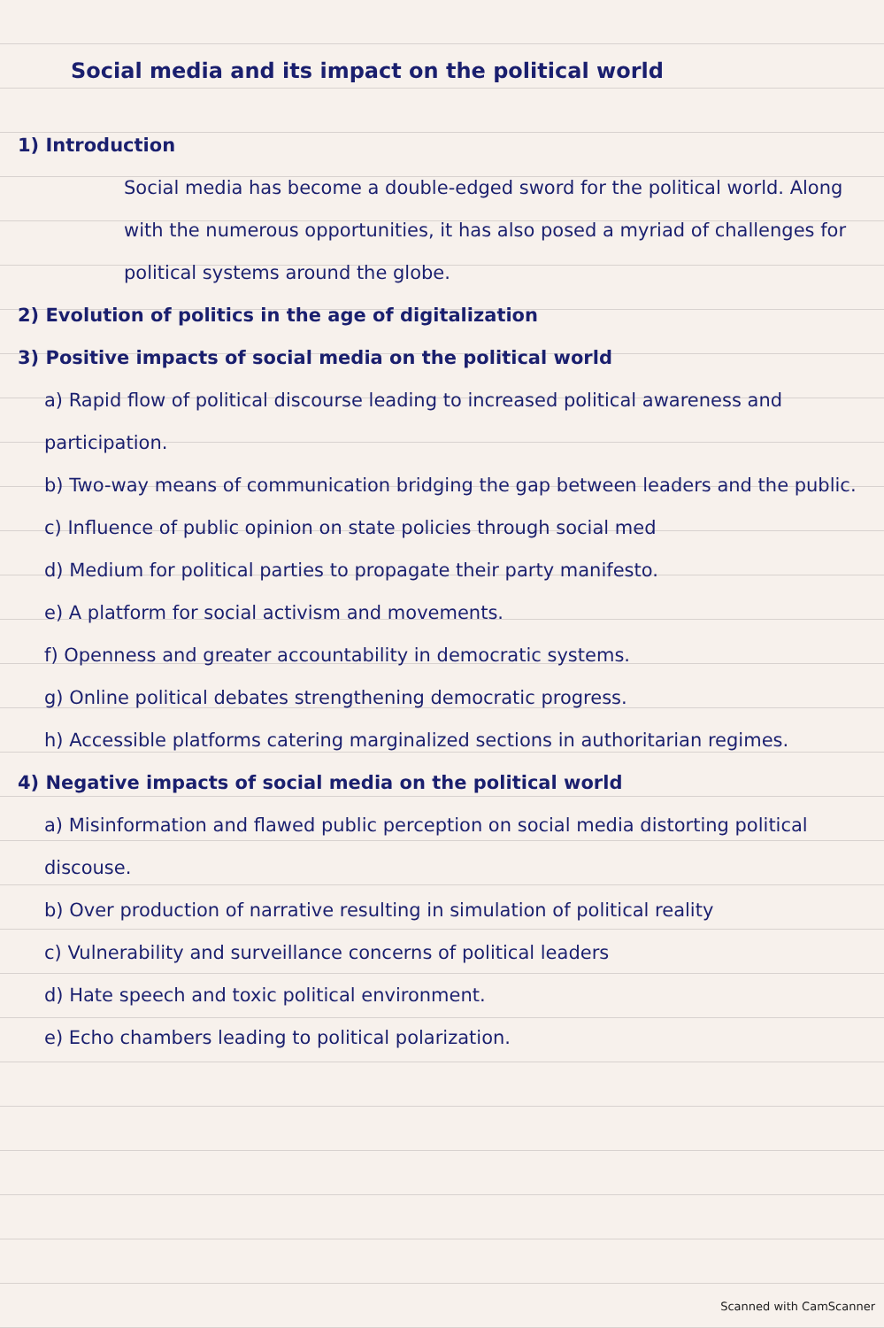Social media and its impact on the political world
1) Introduction
Social media has become a double-edged sword for the political world. Along with the numerous opportunities, it has also posed a myriad of challenges for political systems around the globe.
2) Evolution of politics in the age of digitalization
3) Positive impacts of social media on the political world
a) Rapid flow of political discourse leading to increased political awareness and participation.
b) Two-way means of communication bridging the gap between leaders and the public.
c) Influence of public opinion on state policies through social med
d) Medium for political parties to propagate their party manifesto.
e) A platform for social activism and movements.
f) Openness and greater accountability in democratic systems.
g) Online political debates strengthening democratic progress.
h) Accessible platforms catering marginalized sections in authoritarian regimes.
4) Negative impacts of social media on the political world
a) Misinformation and flawed public perception on social media distorting political discouse.
b) Over production of narrative resulting in simulation of political reality
c) Vulnerability and surveillance concerns of political leaders
d) Hate speech and toxic political environment.
e) Echo chambers leading to political polarization.
Scanned with CamScanner